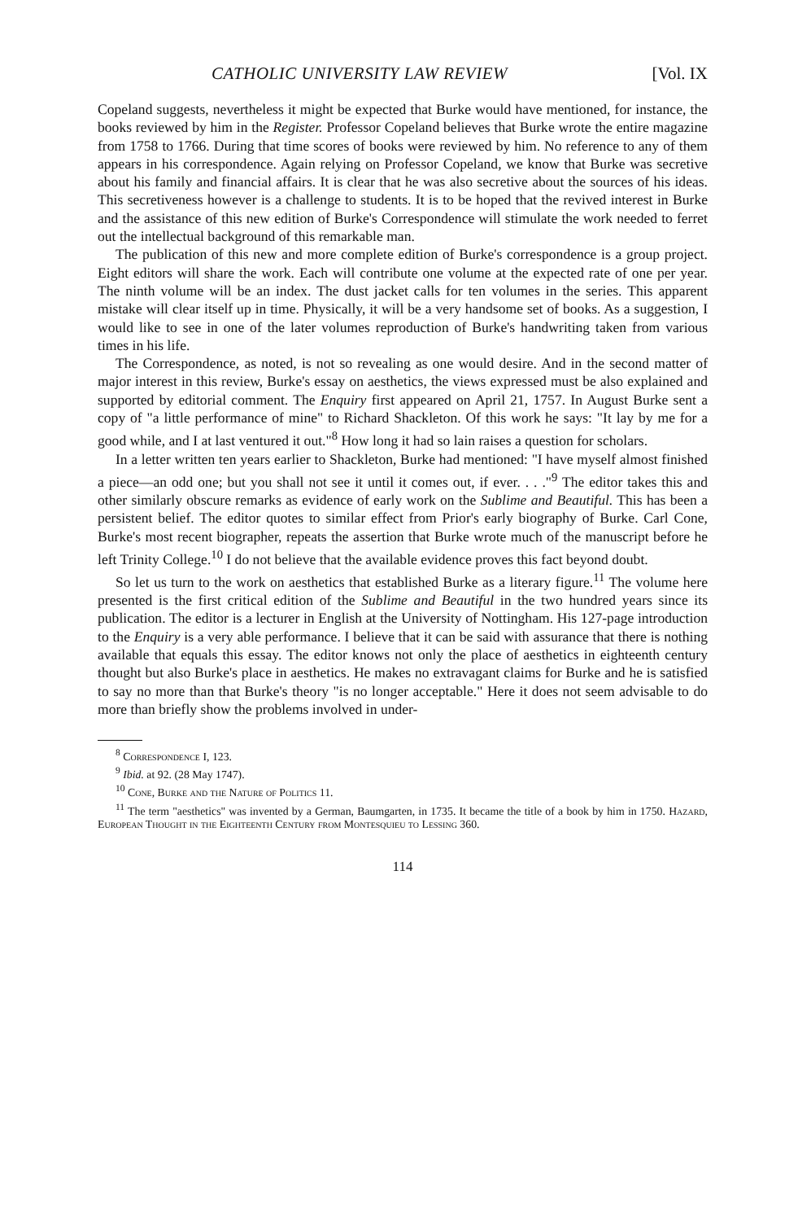CATHOLIC UNIVERSITY LAW REVIEW [Vol. IX
Copeland suggests, nevertheless it might be expected that Burke would have mentioned, for instance, the books reviewed by him in the Register. Professor Copeland believes that Burke wrote the entire magazine from 1758 to 1766. During that time scores of books were reviewed by him. No reference to any of them appears in his correspondence. Again relying on Professor Copeland, we know that Burke was secretive about his family and financial affairs. It is clear that he was also secretive about the sources of his ideas. This secretiveness however is a challenge to students. It is to be hoped that the revived interest in Burke and the assistance of this new edition of Burke's Correspondence will stimulate the work needed to ferret out the intellectual background of this remarkable man.
The publication of this new and more complete edition of Burke's correspondence is a group project. Eight editors will share the work. Each will contribute one volume at the expected rate of one per year. The ninth volume will be an index. The dust jacket calls for ten volumes in the series. This apparent mistake will clear itself up in time. Physically, it will be a very handsome set of books. As a suggestion, I would like to see in one of the later volumes reproduction of Burke's handwriting taken from various times in his life.
The Correspondence, as noted, is not so revealing as one would desire. And in the second matter of major interest in this review, Burke's essay on aesthetics, the views expressed must be also explained and supported by editorial comment. The Enquiry first appeared on April 21, 1757. In August Burke sent a copy of "a little performance of mine" to Richard Shackleton. Of this work he says: "It lay by me for a good while, and I at last ventured it out."<sup>8</sup> How long it had so lain raises a question for scholars.
In a letter written ten years earlier to Shackleton, Burke had mentioned: "I have myself almost finished a piece—an odd one; but you shall not see it until it comes out, if ever. . . ."<sup>9</sup> The editor takes this and other similarly obscure remarks as evidence of early work on the Sublime and Beautiful. This has been a persistent belief. The editor quotes to similar effect from Prior's early biography of Burke. Carl Cone, Burke's most recent biographer, repeats the assertion that Burke wrote much of the manuscript before he left Trinity College.<sup>10</sup> I do not believe that the available evidence proves this fact beyond doubt.
So let us turn to the work on aesthetics that established Burke as a literary figure.<sup>11</sup> The volume here presented is the first critical edition of the Sublime and Beautiful in the two hundred years since its publication. The editor is a lecturer in English at the University of Nottingham. His 127-page introduction to the Enquiry is a very able performance. I believe that it can be said with assurance that there is nothing available that equals this essay. The editor knows not only the place of aesthetics in eighteenth century thought but also Burke's place in aesthetics. He makes no extravagant claims for Burke and he is satisfied to say no more than that Burke's theory "is no longer acceptable." Here it does not seem advisable to do more than briefly show the problems involved in under-
<sup>8</sup> Correspondence I, 123.
<sup>9</sup> Ibid. at 92. (28 May 1747).
<sup>10</sup> Cone, Burke and the Nature of Politics 11.
<sup>11</sup> The term "aesthetics" was invented by a German, Baumgarten, in 1735. It became the title of a book by him in 1750. Hazard, European Thought in the Eighteenth Century from Montesquieu to Lessing 360.
114